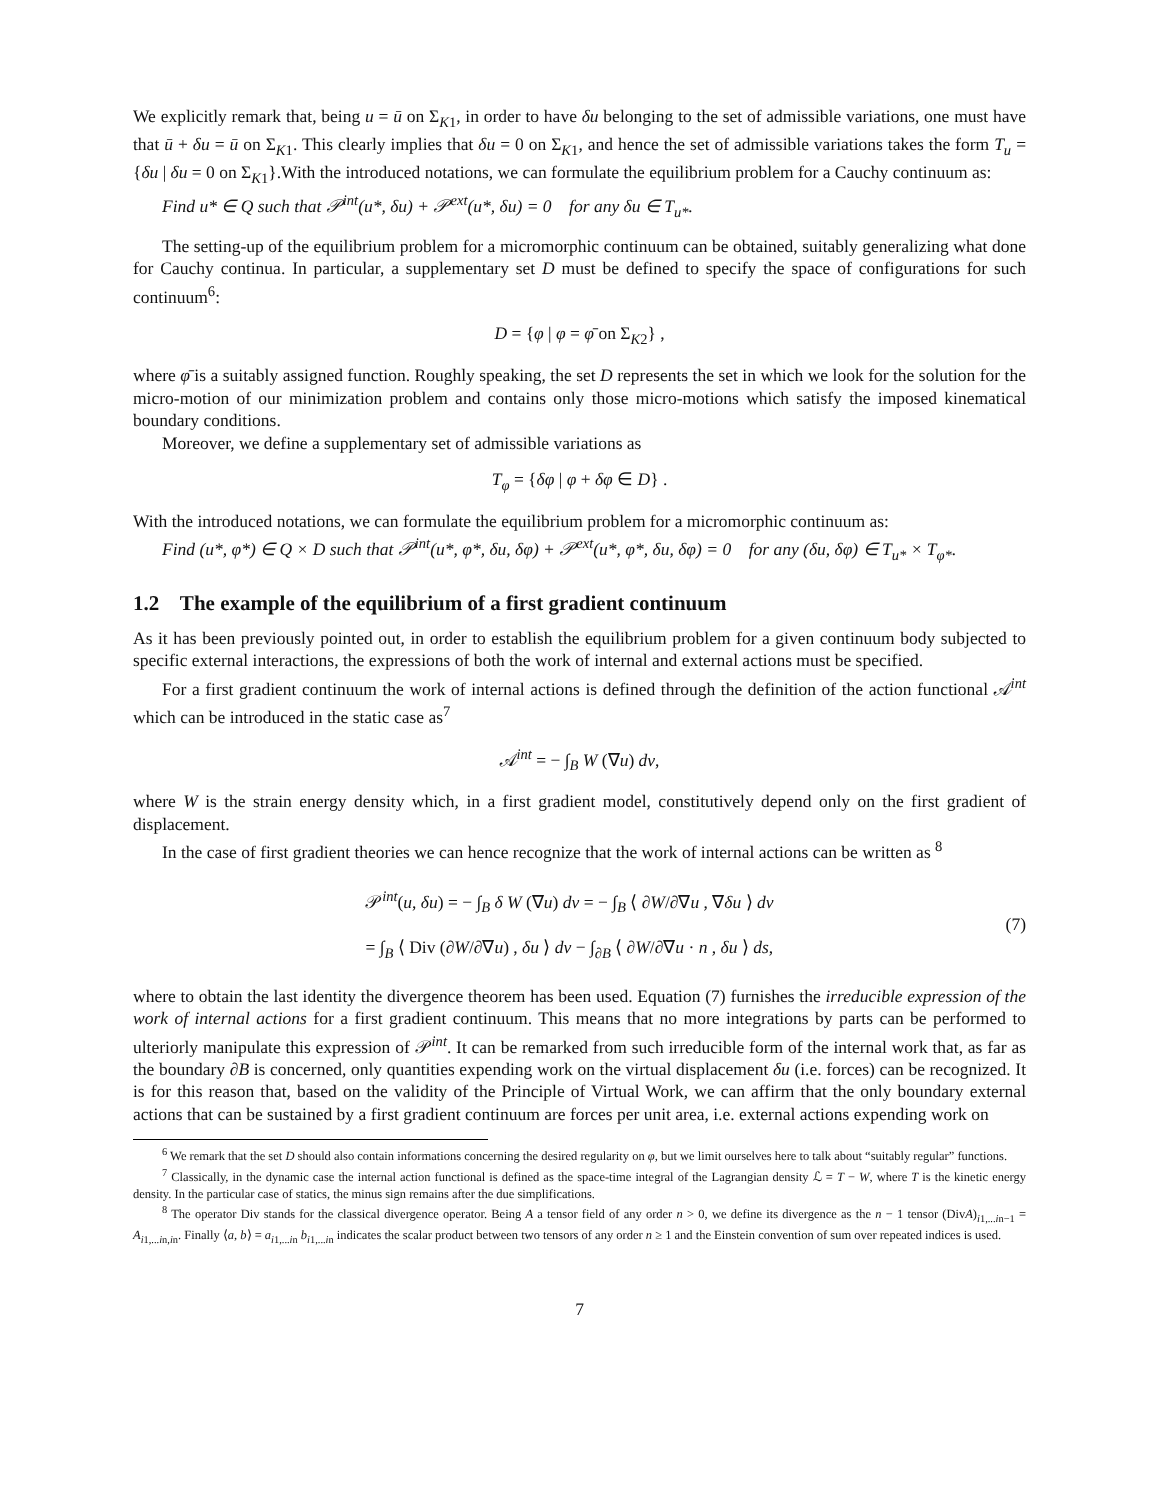We explicitly remark that, being u = ū on Σ<sub>K1</sub>, in order to have δu belonging to the set of admissible variations, one must have that ū + δu = ū on Σ<sub>K1</sub>. This clearly implies that δu = 0 on Σ<sub>K1</sub>, and hence the set of admissible variations takes the form T<sub>u</sub> = {δu | δu = 0 on Σ<sub>K1</sub>}.With the introduced notations, we can formulate the equilibrium problem for a Cauchy continuum as:
Find u* ∈ Q such that 𝒫<sup>int</sup>(u*, δu) + 𝒫<sup>ext</sup>(u*, δu) = 0 for any δu ∈ T<sub>u*</sub>.
The setting-up of the equilibrium problem for a micromorphic continuum can be obtained, suitably generalizing what done for Cauchy continua. In particular, a supplementary set D must be defined to specify the space of configurations for such continuum<sup>6</sup>:
D = {φ | φ = φ̄ on Σ<sub>K2</sub>} ,
where φ̄ is a suitably assigned function. Roughly speaking, the set D represents the set in which we look for the solution for the micro-motion of our minimization problem and contains only those micro-motions which satisfy the imposed kinematical boundary conditions.
Moreover, we define a supplementary set of admissible variations as
T<sub>φ</sub> = {δφ | φ + δφ ∈ D} .
With the introduced notations, we can formulate the equilibrium problem for a micromorphic continuum as:
Find (u*, φ*) ∈ Q × D such that 𝒫<sup>int</sup>(u*, φ*, δu, δφ) + 𝒫<sup>ext</sup>(u*, φ*, δu, δφ) = 0 for any (δu, δφ) ∈ T<sub>u*</sub> × T<sub>φ*</sub>.
1.2 The example of the equilibrium of a first gradient continuum
As it has been previously pointed out, in order to establish the equilibrium problem for a given continuum body subjected to specific external interactions, the expressions of both the work of internal and external actions must be specified.
For a first gradient continuum the work of internal actions is defined through the definition of the action functional 𝒜<sup>int</sup> which can be introduced in the static case as<sup>7</sup>
𝒜<sup>int</sup> = − ∫<sub>B</sub> W (∇u) dv,
where W is the strain energy density which, in a first gradient model, constitutively depend only on the first gradient of displacement.
In the case of first gradient theories we can hence recognize that the work of internal actions can be written as <sup>8</sup>
𝒫<sup>int</sup>(u, δu) = − ∫<sub>B</sub> δ W (∇u) dv = − ∫<sub>B</sub> ⟨ ∂W/∂∇u , ∇δu ⟩ dv
= ∫<sub>B</sub> ⟨ Div (∂W/∂∇u) , δu ⟩ dv − ∫<sub>∂B</sub> ⟨ ∂W/∂∇u · n , δu ⟩ ds,
(7)
where to obtain the last identity the divergence theorem has been used. Equation (7) furnishes the irreducible expression of the work of internal actions for a first gradient continuum. This means that no more integrations by parts can be performed to ulteriorly manipulate this expression of 𝒫<sup>int</sup>. It can be remarked from such irreducible form of the internal work that, as far as the boundary ∂B is concerned, only quantities expending work on the virtual displacement δu (i.e. forces) can be recognized. It is for this reason that, based on the validity of the Principle of Virtual Work, we can affirm that the only boundary external actions that can be sustained by a first gradient continuum are forces per unit area, i.e. external actions expending work on
<sup>6</sup> We remark that the set D should also contain informations concerning the desired regularity on φ, but we limit ourselves here to talk about “suitably regular” functions.
<sup>7</sup> Classically, in the dynamic case the internal action functional is defined as the space-time integral of the Lagrangian density ℒ = T − W, where T is the kinetic energy density. In the particular case of statics, the minus sign remains after the due simplifications.
<sup>8</sup> The operator Div stands for the classical divergence operator. Being A a tensor field of any order n > 0, we define its divergence as the n − 1 tensor (DivA)<sub>i1,...in−1</sub> = A<sub>i1,...in,in</sub>. Finally ⟨a, b⟩ = a<sub>i1,...in</sub> b<sub>i1,...in</sub> indicates the scalar product between two tensors of any order n ≥ 1 and the Einstein convention of sum over repeated indices is used.
7